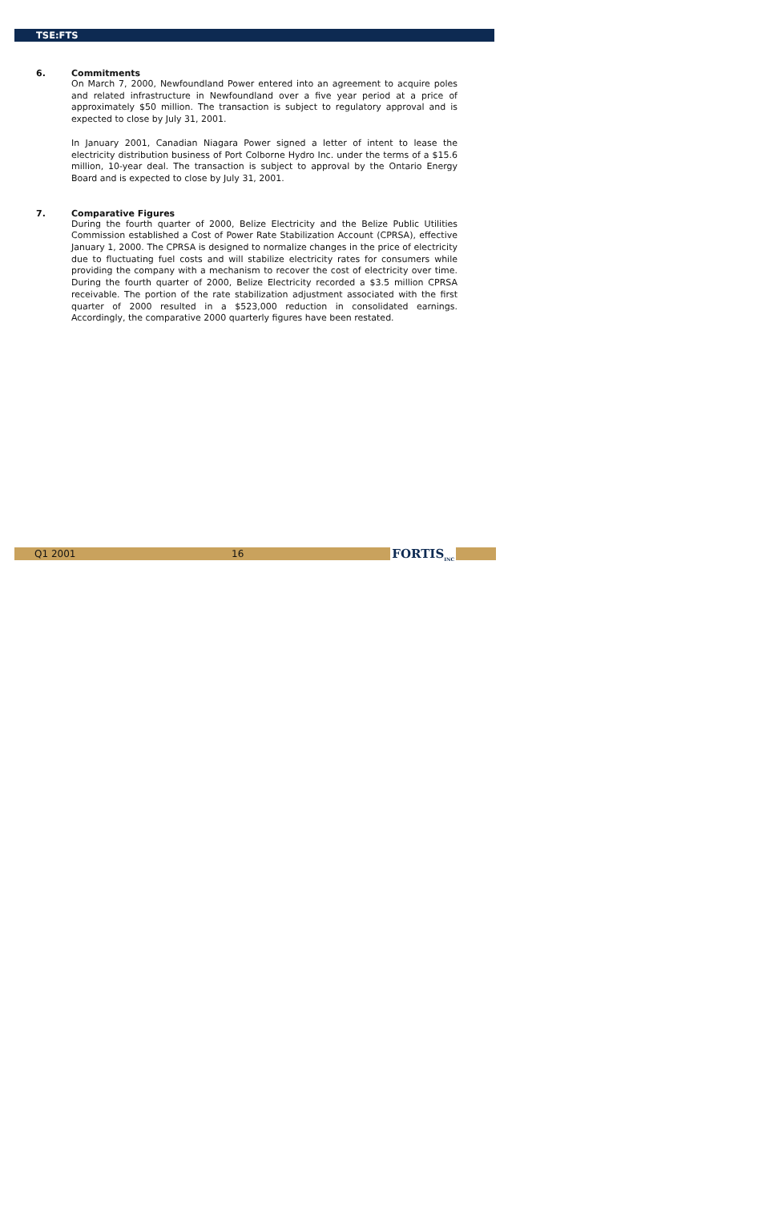TSE:FTS
6. Commitments
On March 7, 2000, Newfoundland Power entered into an agreement to acquire poles and related infrastructure in Newfoundland over a five year period at a price of approximately $50 million. The transaction is subject to regulatory approval and is expected to close by July 31, 2001.
In January 2001, Canadian Niagara Power signed a letter of intent to lease the electricity distribution business of Port Colborne Hydro Inc. under the terms of a $15.6 million, 10-year deal. The transaction is subject to approval by the Ontario Energy Board and is expected to close by July 31, 2001.
7. Comparative Figures
During the fourth quarter of 2000, Belize Electricity and the Belize Public Utilities Commission established a Cost of Power Rate Stabilization Account (CPRSA), effective January 1, 2000. The CPRSA is designed to normalize changes in the price of electricity due to fluctuating fuel costs and will stabilize electricity rates for consumers while providing the company with a mechanism to recover the cost of electricity over time. During the fourth quarter of 2000, Belize Electricity recorded a $3.5 million CPRSA receivable. The portion of the rate stabilization adjustment associated with the first quarter of 2000 resulted in a $523,000 reduction in consolidated earnings. Accordingly, the comparative 2000 quarterly figures have been restated.
Q1 2001 16 FORTIS<sub>INC</sub>